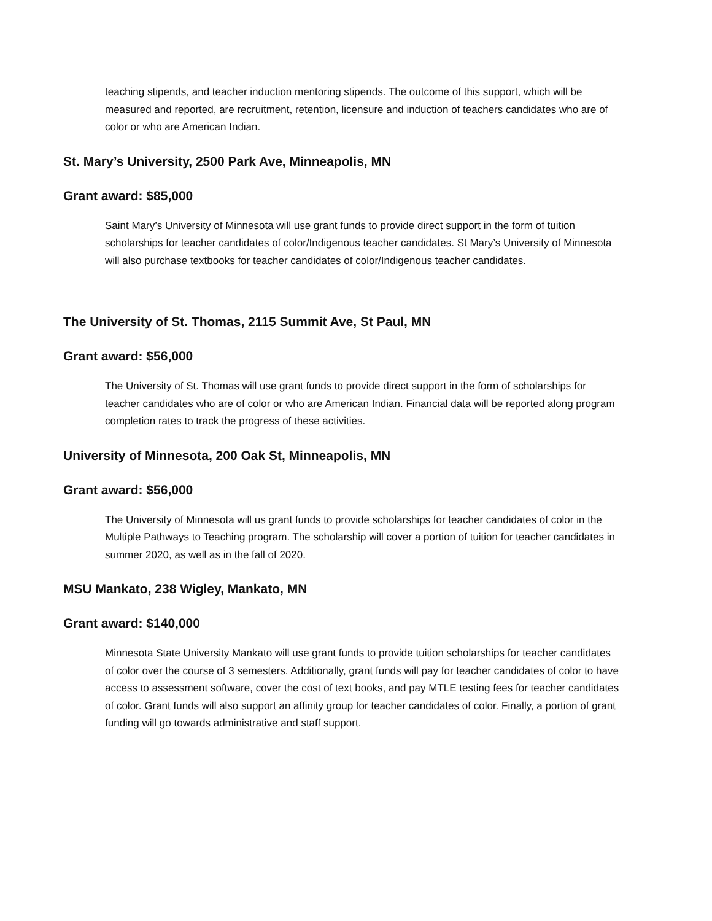teaching stipends, and teacher induction mentoring stipends. The outcome of this support, which will be measured and reported, are recruitment, retention, licensure and induction of teachers candidates who are of color or who are American Indian.
St. Mary’s University, 2500 Park Ave, Minneapolis, MN
Grant award: $85,000
Saint Mary’s University of Minnesota will use grant funds to provide direct support in the form of tuition scholarships for teacher candidates of color/Indigenous teacher candidates. St Mary’s University of Minnesota will also purchase textbooks for teacher candidates of color/Indigenous teacher candidates.
The University of St. Thomas, 2115 Summit Ave, St Paul, MN
Grant award: $56,000
The University of St. Thomas will use grant funds to provide direct support in the form of scholarships for teacher candidates who are of color or who are American Indian. Financial data will be reported along program completion rates to track the progress of these activities.
University of Minnesota, 200 Oak St, Minneapolis, MN
Grant award: $56,000
The University of Minnesota will us grant funds to provide scholarships for teacher candidates of color in the Multiple Pathways to Teaching program. The scholarship will cover a portion of tuition for teacher candidates in summer 2020, as well as in the fall of 2020.
MSU Mankato, 238 Wigley, Mankato, MN
Grant award: $140,000
Minnesota State University Mankato will use grant funds to provide tuition scholarships for teacher candidates of color over the course of 3 semesters. Additionally, grant funds will pay for teacher candidates of color to have access to assessment software, cover the cost of text books, and pay MTLE testing fees for teacher candidates of color. Grant funds will also support an affinity group for teacher candidates of color. Finally, a portion of grant funding will go towards administrative and staff support.